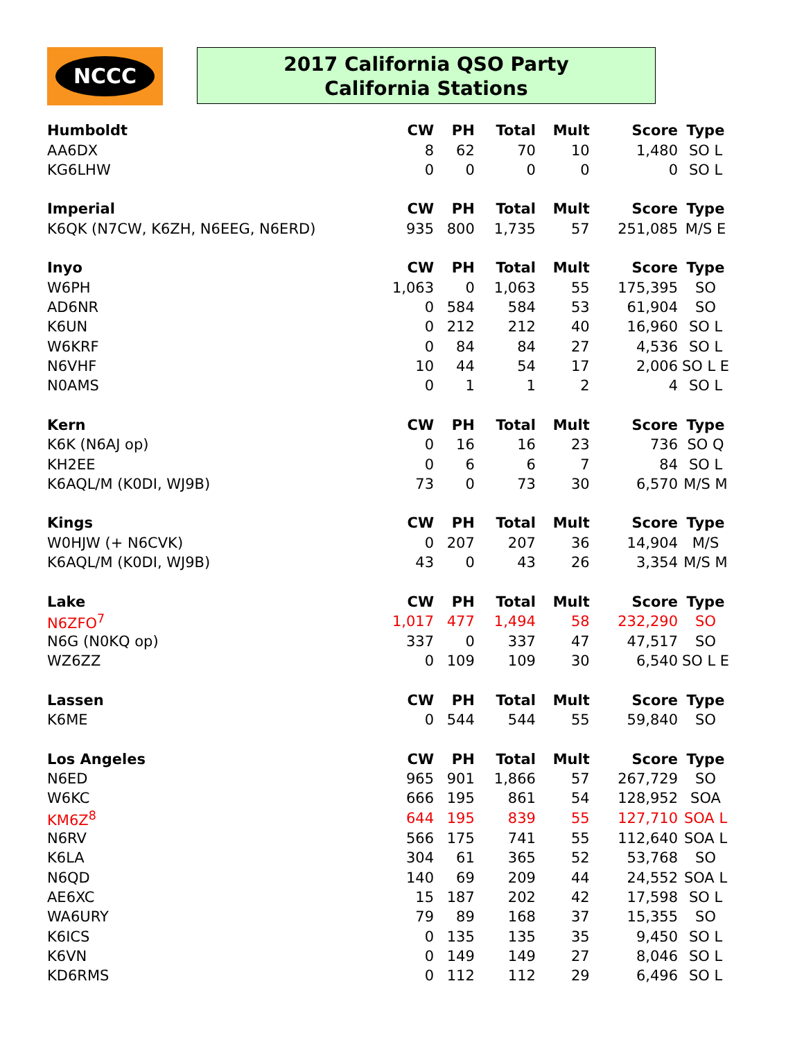NCCC
2017 California QSO Party
California Stations
| Humboldt | CW | PH | Total | Mult | Score | Type |
| --- | --- | --- | --- | --- | --- | --- |
| AA6DX | 8 | 62 | 70 | 10 | 1,480 | SO L |
| KG6LHW | 0 | 0 | 0 | 0 | 0 | SO L |
| Imperial | CW | PH | Total | Mult | Score | Type |
| K6QK (N7CW, K6ZH, N6EEG, N6ERD) | 935 | 800 | 1,735 | 57 | 251,085 | M/S E |
| Inyo | CW | PH | Total | Mult | Score | Type |
| W6PH | 1,063 | 0 | 1,063 | 55 | 175,395 | SO |
| AD6NR | 0 | 584 | 584 | 53 | 61,904 | SO |
| K6UN | 0 | 212 | 212 | 40 | 16,960 | SO L |
| W6KRF | 0 | 84 | 84 | 27 | 4,536 | SO L |
| N6VHF | 10 | 44 | 54 | 17 | 2,006 | SO L E |
| N0AMS | 0 | 1 | 1 | 2 | 4 | SO L |
| Kern | CW | PH | Total | Mult | Score | Type |
| K6K (N6AJ op) | 0 | 16 | 16 | 23 | 736 | SO Q |
| KH2EE | 0 | 6 | 6 | 7 | 84 | SO L |
| K6AQL/M (K0DI, WJ9B) | 73 | 0 | 73 | 30 | 6,570 | M/S M |
| Kings | CW | PH | Total | Mult | Score | Type |
| W0HJW (+ N6CVK) | 0 | 207 | 207 | 36 | 14,904 | M/S |
| K6AQL/M (K0DI, WJ9B) | 43 | 0 | 43 | 26 | 3,354 | M/S M |
| Lake | CW | PH | Total | Mult | Score | Type |
| N6ZFO<sup>7</sup> | 1,017 | 477 | 1,494 | 58 | 232,290 | SO |
| N6G (N0KQ op) | 337 | 0 | 337 | 47 | 47,517 | SO |
| WZ6ZZ | 0 | 109 | 109 | 30 | 6,540 | SO L E |
| Lassen | CW | PH | Total | Mult | Score | Type |
| K6ME | 0 | 544 | 544 | 55 | 59,840 | SO |
| Los Angeles | CW | PH | Total | Mult | Score | Type |
| N6ED | 965 | 901 | 1,866 | 57 | 267,729 | SO |
| W6KC | 666 | 195 | 861 | 54 | 128,952 | SOA |
| KM6Z<sup>8</sup> | 644 | 195 | 839 | 55 | 127,710 | SOA L |
| N6RV | 566 | 175 | 741 | 55 | 112,640 | SOA L |
| K6LA | 304 | 61 | 365 | 52 | 53,768 | SO |
| N6QD | 140 | 69 | 209 | 44 | 24,552 | SOA L |
| AE6XC | 15 | 187 | 202 | 42 | 17,598 | SO L |
| WA6URY | 79 | 89 | 168 | 37 | 15,355 | SO |
| K6ICS | 0 | 135 | 135 | 35 | 9,450 | SO L |
| K6VN | 0 | 149 | 149 | 27 | 8,046 | SO L |
| KD6RMS | 0 | 112 | 112 | 29 | 6,496 | SO L |